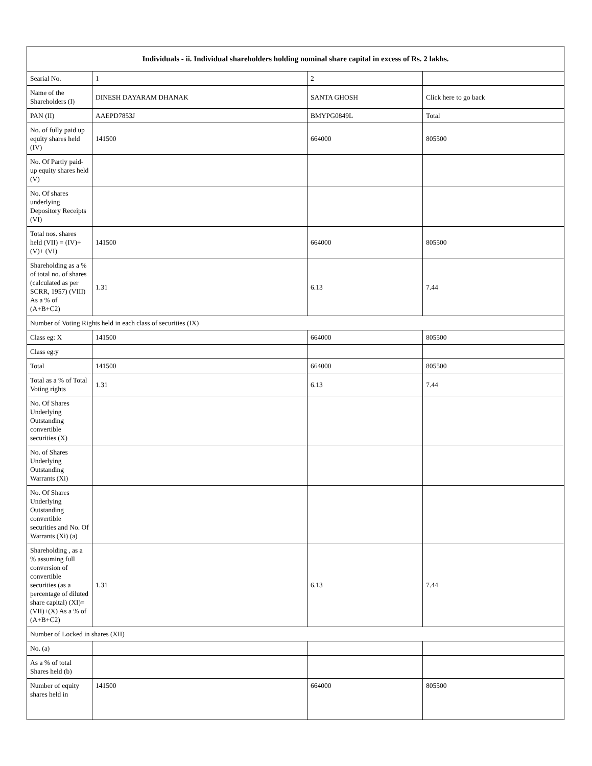| Individuals - ii. Individual shareholders holding nominal share capital in excess of Rs. 2 lakhs. | | | |
| --- | --- | --- | --- |
| Searial No. | 1 | 2 | |
| Name of the Shareholders (I) | DINESH DAYARAM DHANAK | SANTA GHOSH | Click here to go back |
| PAN (II) | AAEPD7853J | BMYPG0849L | Total |
| No. of fully paid up equity shares held (IV) | 141500 | 664000 | 805500 |
| No. Of Partly paid-up equity shares held (V) | | | |
| No. Of shares underlying Depository Receipts (VI) | | | |
| Total nos. shares held (VII) = (IV)+(V)+ (VI) | 141500 | 664000 | 805500 |
| Shareholding as a % of total no. of shares (calculated as per SCRR, 1957) (VIII) As a % of (A+B+C2) | 1.31 | 6.13 | 7.44 |
| Number of Voting Rights held in each class of securities (IX) | | | |
| Class eg: X | 141500 | 664000 | 805500 |
| Class eg:y | | | |
| Total | 141500 | 664000 | 805500 |
| Total as a % of Total Voting rights | 1.31 | 6.13 | 7.44 |
| No. Of Shares Underlying Outstanding convertible securities (X) | | | |
| No. of Shares Underlying Outstanding Warrants (Xi) | | | |
| No. Of Shares Underlying Outstanding convertible securities and No. Of Warrants (Xi) (a) | | | |
| Shareholding , as a % assuming full conversion of convertible securities (as a percentage of diluted share capital) (XI)= (VII)+(X) As a % of (A+B+C2) | 1.31 | 6.13 | 7.44 |
| Number of Locked in shares (XII) | | | |
| No. (a) | | | |
| As a % of total Shares held (b) | | | |
| Number of equity shares held in | 141500 | 664000 | 805500 |